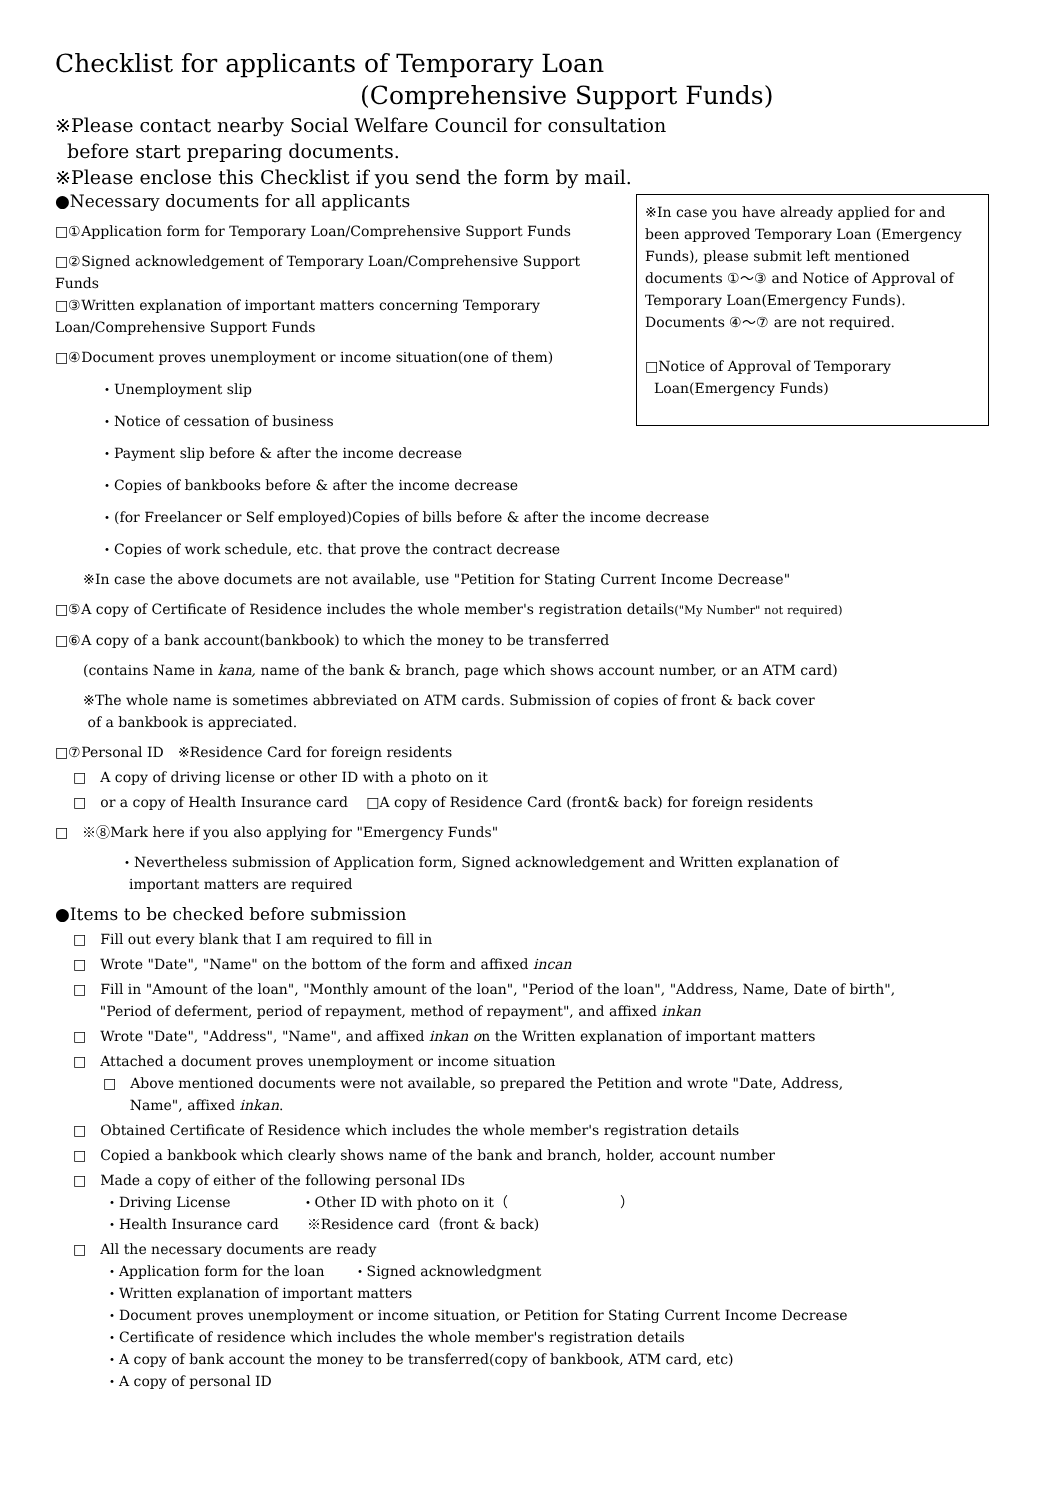Checklist for applicants of Temporary Loan
(Comprehensive Support Funds)
※Please contact nearby Social Welfare Council for consultation
before start preparing documents.
※Please enclose this Checklist if you send the form by mail.
※In case you have already applied for and been approved Temporary Loan (Emergency Funds), please submit left mentioned documents ①～③ and Notice of Approval of Temporary Loan(Emergency Funds). Documents ④～⑦ are not required.
□Notice of Approval of Temporary
Loan(Emergency Funds)
●Necessary documents for all applicants
□①Application form for Temporary Loan/Comprehensive Support Funds
□②Signed acknowledgement of Temporary Loan/Comprehensive Support
Funds
□③Written explanation of important matters concerning Temporary
Loan/Comprehensive Support Funds
□④Document proves unemployment or income situation(one of them)
・Unemployment slip
・Notice of cessation of business
・Payment slip before & after the income decrease
・Copies of bankbooks before & after the income decrease
・(for Freelancer or Self employed)Copies of bills before & after the income decrease
・Copies of work schedule, etc. that prove the contract decrease
※In case the above documets are not available, use "Petition for Stating Current Income Decrease"
□⑤A copy of Certificate of Residence includes the whole member's registration details("My Number" not required)
□⑥A copy of a bank account(bankbook) to which the money to be transferred
(contains Name in kana, name of the bank & branch, page which shows account number, or an ATM card)
※The whole name is sometimes abbreviated on ATM cards. Submission of copies of front & back cover
of a bankbook is appreciated.
□⑦Personal ID　※Residence Card for foreign residents
□　A copy of driving license or other ID with a photo on it
□　or a copy of Health Insurance card　 □A copy of Residence Card (front& back) for foreign residents
□　※⑧Mark here if you also applying for "Emergency Funds"
・Nevertheless submission of Application form, Signed acknowledgement and Written explanation of
important matters are required
●Items to be checked before submission
□　Fill out every blank that I am required to fill in
□　Wrote "Date", "Name" on the bottom of the form and affixed incan
□　Fill in "Amount of the loan", "Monthly amount of the loan", "Period of the loan", "Address, Name, Date of birth",
"Period of deferment, period of repayment, method of repayment", and affixed inkan
□　Wrote "Date", "Address", "Name", and affixed inkan on the Written explanation of important matters
□　Attached a document proves unemployment or income situation
□　Above mentioned documents were not available, so prepared the Petition and wrote "Date, Address,
Name", affixed inkan.
□　Obtained Certificate of Residence which includes the whole member's registration details
□　Copied a bankbook which clearly shows name of the bank and branch, holder, account number
□　Made a copy of either of the following personal IDs
・Driving License　　　　　・Other ID with photo on it（　　　　　　　　）
・Health Insurance card　　※Residence card（front & back)
□　All the necessary documents are ready
・Application form for the loan　　・Signed acknowledgment
・Written explanation of important matters
・Document proves unemployment or income situation, or Petition for Stating Current Income Decrease
・Certificate of residence which includes the whole member's registration details
・A copy of bank account the money to be transferred(copy of bankbook, ATM card, etc)
・A copy of personal ID